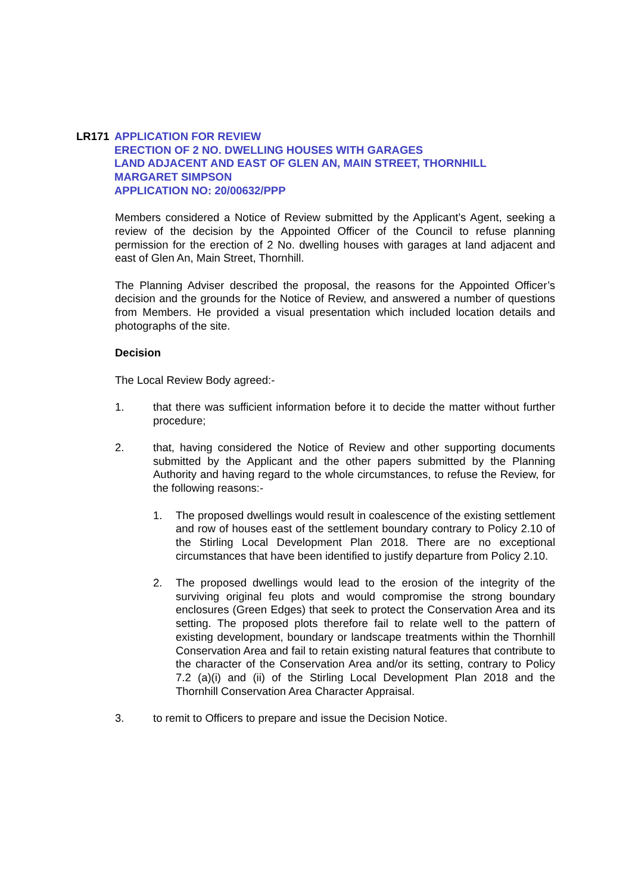LR171 APPLICATION FOR REVIEW
ERECTION OF 2 NO. DWELLING HOUSES WITH GARAGES
LAND ADJACENT AND EAST OF GLEN AN, MAIN STREET, THORNHILL
MARGARET SIMPSON
APPLICATION NO: 20/00632/PPP
Members considered a Notice of Review submitted by the Applicant’s Agent, seeking a review of the decision by the Appointed Officer of the Council to refuse planning permission for the erection of 2 No. dwelling houses with garages at land adjacent and east of Glen An, Main Street, Thornhill.
The Planning Adviser described the proposal, the reasons for the Appointed Officer’s decision and the grounds for the Notice of Review, and answered a number of questions from Members. He provided a visual presentation which included location details and photographs of the site.
Decision
The Local Review Body agreed:-
1. that there was sufficient information before it to decide the matter without further procedure;
2. that, having considered the Notice of Review and other supporting documents submitted by the Applicant and the other papers submitted by the Planning Authority and having regard to the whole circumstances, to refuse the Review, for the following reasons:-
1. The proposed dwellings would result in coalescence of the existing settlement and row of houses east of the settlement boundary contrary to Policy 2.10 of the Stirling Local Development Plan 2018. There are no exceptional circumstances that have been identified to justify departure from Policy 2.10.
2. The proposed dwellings would lead to the erosion of the integrity of the surviving original feu plots and would compromise the strong boundary enclosures (Green Edges) that seek to protect the Conservation Area and its setting. The proposed plots therefore fail to relate well to the pattern of existing development, boundary or landscape treatments within the Thornhill Conservation Area and fail to retain existing natural features that contribute to the character of the Conservation Area and/or its setting, contrary to Policy 7.2 (a)(i) and (ii) of the Stirling Local Development Plan 2018 and the Thornhill Conservation Area Character Appraisal.
3. to remit to Officers to prepare and issue the Decision Notice.